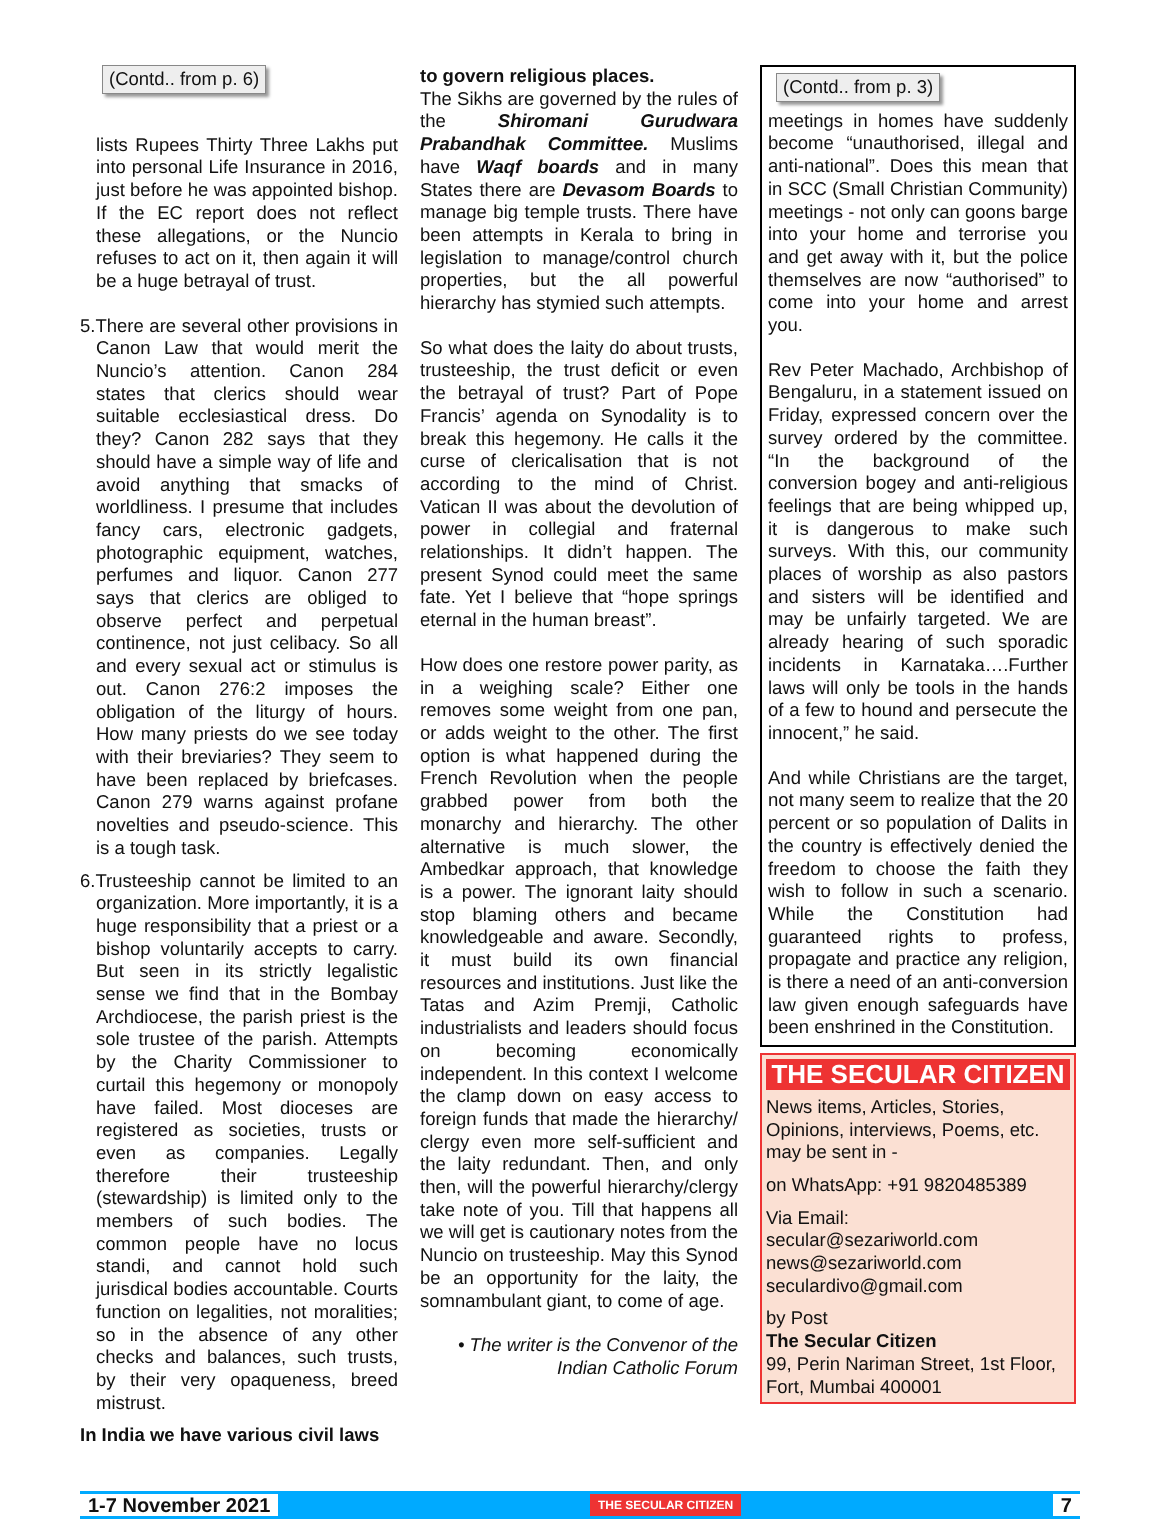(Contd.. from p. 6)
lists Rupees Thirty Three Lakhs put into personal Life Insurance in 2016, just before he was appointed bishop. If the EC report does not reflect these allegations, or the Nuncio refuses to act on it, then again it will be a huge betrayal of trust.
5.There are several other provisions in Canon Law that would merit the Nuncio’s attention. Canon 284 states that clerics should wear suitable ecclesiastical dress. Do they? Canon 282 says that they should have a simple way of life and avoid anything that smacks of worldliness. I presume that includes fancy cars, electronic gadgets, photographic equipment, watches, perfumes and liquor. Canon 277 says that clerics are obliged to observe perfect and perpetual continence, not just celibacy. So all and every sexual act or stimulus is out. Canon 276:2 imposes the obligation of the liturgy of hours. How many priests do we see today with their breviaries? They seem to have been replaced by briefcases. Canon 279 warns against profane novelties and pseudo-science. This is a tough task.
6.Trusteeship cannot be limited to an organization. More importantly, it is a huge responsibility that a priest or a bishop voluntarily accepts to carry. But seen in its strictly legalistic sense we find that in the Bombay Archdiocese, the parish priest is the sole trustee of the parish. Attempts by the Charity Commissioner to curtail this hegemony or monopoly have failed. Most dioceses are registered as societies, trusts or even as companies. Legally therefore their trusteeship (stewardship) is limited only to the members of such bodies. The common people have no locus standi, and cannot hold such jurisdical bodies accountable. Courts function on legalities, not moralities; so in the absence of any other checks and balances, such trusts, by their very opaqueness, breed mistrust.
In India we have various civil laws
to govern religious places.
The Sikhs are governed by the rules of the Shiromani Gurudwara Prabandhak Committee. Muslims have Waqf boards and in many States there are Devasom Boards to manage big temple trusts. There have been attempts in Kerala to bring in legislation to manage/control church properties, but the all powerful hierarchy has stymied such attempts.
So what does the laity do about trusts, trusteeship, the trust deficit or even the betrayal of trust? Part of Pope Francis’ agenda on Synodality is to break this hegemony. He calls it the curse of clericalisation that is not according to the mind of Christ. Vatican II was about the devolution of power in collegial and fraternal relationships. It didn’t happen. The present Synod could meet the same fate. Yet I believe that “hope springs eternal in the human breast”.
How does one restore power parity, as in a weighing scale? Either one removes some weight from one pan, or adds weight to the other. The first option is what happened during the French Revolution when the people grabbed power from both the monarchy and hierarchy. The other alternative is much slower, the Ambedkar approach, that knowledge is a power. The ignorant laity should stop blaming others and became knowledgeable and aware. Secondly, it must build its own financial resources and institutions. Just like the Tatas and Azim Premji, Catholic industrialists and leaders should focus on becoming economically independent. In this context I welcome the clamp down on easy access to foreign funds that made the hierarchy/ clergy even more self-sufficient and the laity redundant. Then, and only then, will the powerful hierarchy/clergy take note of you. Till that happens all we will get is cautionary notes from the Nuncio on trusteeship. May this Synod be an opportunity for the laity, the somnambulant giant, to come of age.
• The writer is the Convenor of the
Indian Catholic Forum
(Contd.. from p. 3)
meetings in homes have suddenly become “unauthorised, illegal and anti-national”. Does this mean that in SCC (Small Christian Community) meetings - not only can goons barge into your home and terrorise you and get away with it, but the police themselves are now “authorised” to come into your home and arrest you.
Rev Peter Machado, Archbishop of Bengaluru, in a statement issued on Friday, expressed concern over the survey ordered by the committee. “In the background of the conversion bogey and anti-religious feelings that are being whipped up, it is dangerous to make such surveys. With this, our community places of worship as also pastors and sisters will be identified and may be unfairly targeted. We are already hearing of such sporadic incidents in Karnataka….Further laws will only be tools in the hands of a few to hound and persecute the innocent,” he said.
And while Christians are the target, not many seem to realize that the 20 percent or so population of Dalits in the country is effectively denied the freedom to choose the faith they wish to follow in such a scenario. While the Constitution had guaranteed rights to profess, propagate and practice any religion, is there a need of an anti-conversion law given enough safeguards have been enshrined in the Constitution.
THE SECULAR CITIZEN
News items, Articles, Stories, Opinions, interviews, Poems, etc. may be sent in -
on WhatsApp: +91 9820485389
Via Email:
secular@sezariworld.com
news@sezariworld.com
seculardivo@gmail.com
by Post
The Secular Citizen
99, Perin Nariman Street, 1st Floor, Fort, Mumbai 400001
1-7 November 2021 THE SECULAR CITIZEN 7